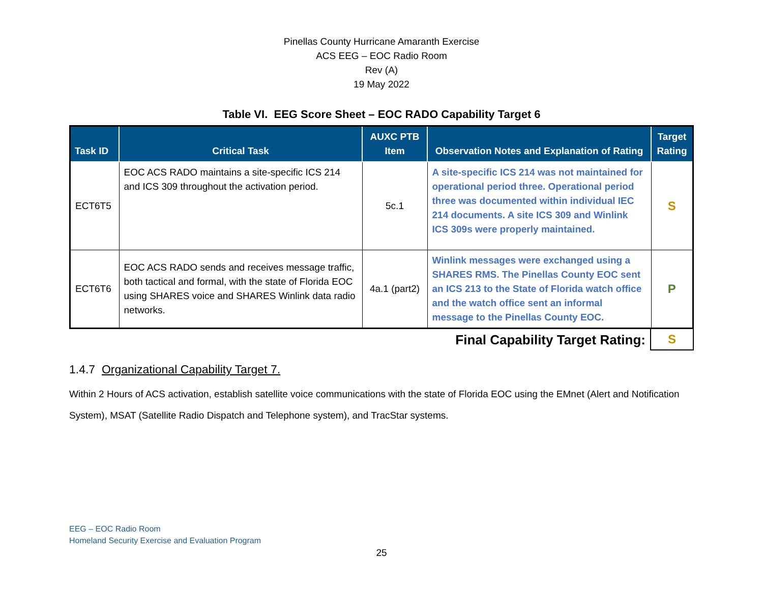Pinellas County Hurricane Amaranth Exercise
ACS EEG – EOC Radio Room
Rev (A)
19 May 2022
Table VI. EEG Score Sheet – EOC RADO Capability Target 6
| Task ID | Critical Task | AUXC PTB Item | Observation Notes and Explanation of Rating | Target Rating |
| --- | --- | --- | --- | --- |
| ECT6T5 | EOC ACS RADO maintains a site-specific ICS 214 and ICS 309 throughout the activation period. | 5c.1 | A site-specific ICS 214 was not maintained for operational period three. Operational period three was documented within individual IEC 214 documents. A site ICS 309 and Winlink ICS 309s were properly maintained. | S |
| ECT6T6 | EOC ACS RADO sends and receives message traffic, both tactical and formal, with the state of Florida EOC using SHARES voice and SHARES Winlink data radio networks. | 4a.1 (part2) | Winlink messages were exchanged using a SHARES RMS. The Pinellas County EOC sent an ICS 213 to the State of Florida watch office and the watch office sent an informal message to the Pinellas County EOC. | P |
| Final Capability Target Rating: | S |
1.4.7 Organizational Capability Target 7.
Within 2 Hours of ACS activation, establish satellite voice communications with the state of Florida EOC using the EMnet (Alert and Notification System), MSAT (Satellite Radio Dispatch and Telephone system), and TracStar systems.
EEG – EOC Radio Room
Homeland Security Exercise and Evaluation Program
25